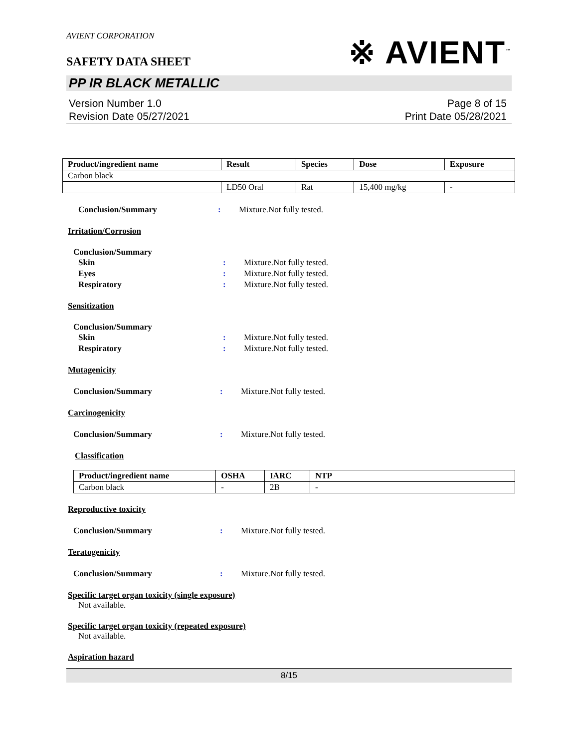AVIENT CORPORATION
SAFETY DATA SHEET
※ AVIENT<sup>™</sup>
PP IR BLACK METALLIC
Version Number 1.0
Revision Date 05/27/2021
Page 8 of 15
Print Date 05/28/2021
| Product/ingredient name | Result | Species | Dose | Exposure |
| --- | --- | --- | --- | --- |
| Carbon black | | | | |
| | LD50 Oral | Rat | 15,400 mg/kg | - |
Conclusion/Summary : Mixture.Not fully tested.
Irritation/Corrosion
Conclusion/Summary
Skin : Mixture.Not fully tested.
Eyes : Mixture.Not fully tested.
Respiratory : Mixture.Not fully tested.
Sensitization
Conclusion/Summary
Skin : Mixture.Not fully tested.
Respiratory : Mixture.Not fully tested.
Mutagenicity
Conclusion/Summary : Mixture.Not fully tested.
Carcinogenicity
Conclusion/Summary : Mixture.Not fully tested.
Classification
| Product/ingredient name | OSHA | IARC | NTP |
| --- | --- | --- | --- |
| Carbon black | - | 2B | - |
Reproductive toxicity
Conclusion/Summary : Mixture.Not fully tested.
Teratogenicity
Conclusion/Summary : Mixture.Not fully tested.
Specific target organ toxicity (single exposure)
Not available.
Specific target organ toxicity (repeated exposure)
Not available.
Aspiration hazard
8/15